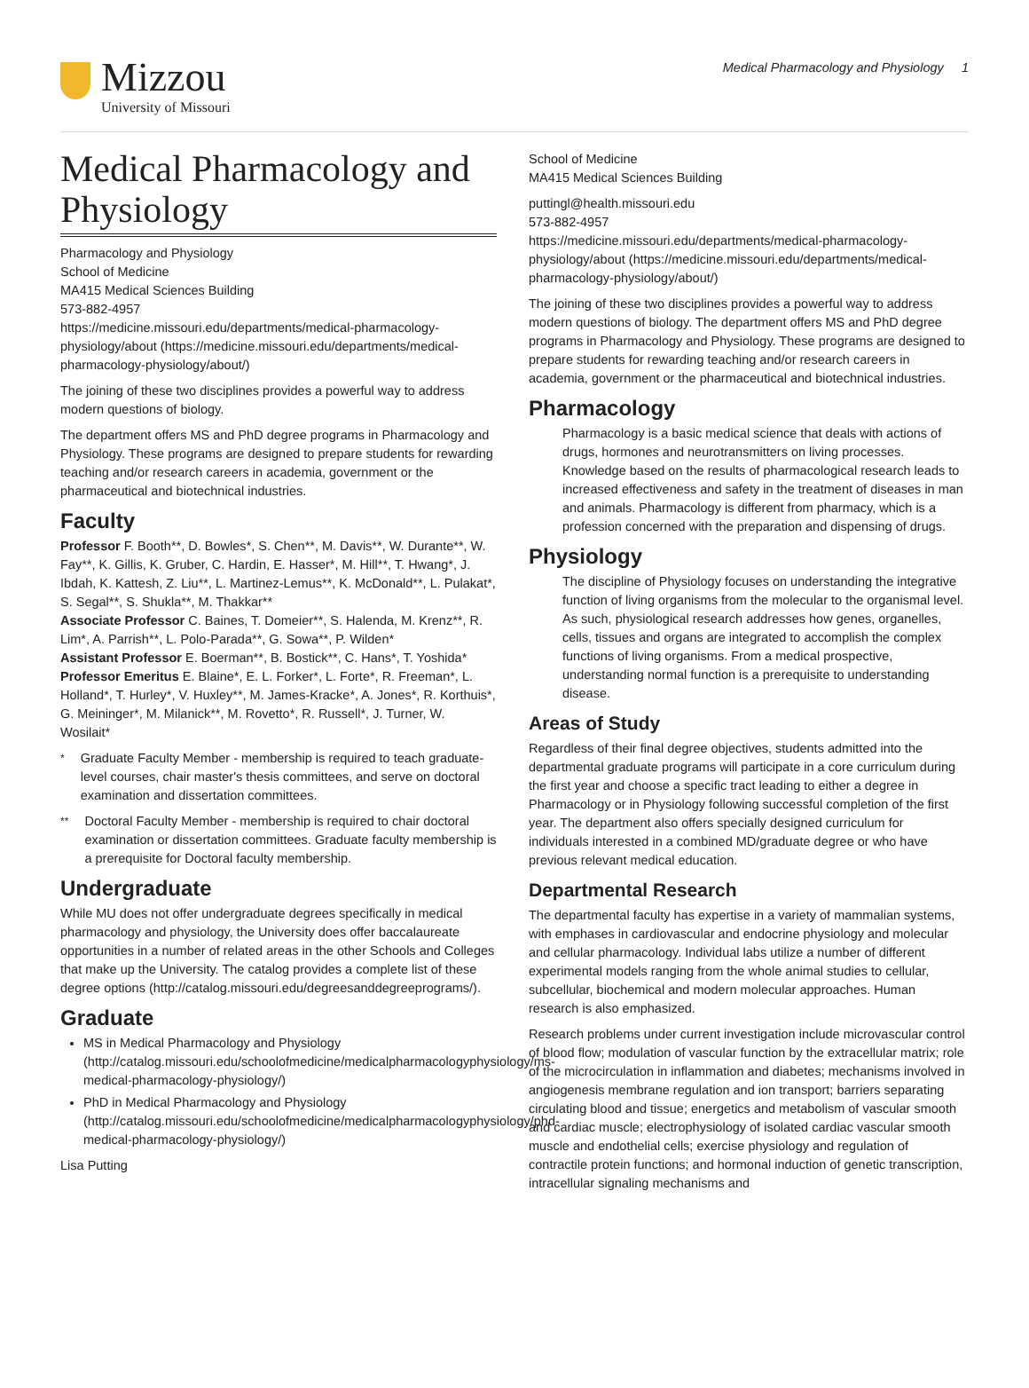Mizzou
University of Missouri
Medical Pharmacology and Physiology 1
Medical Pharmacology and Physiology
Pharmacology and Physiology
School of Medicine
MA415 Medical Sciences Building
573-882-4957
https://medicine.missouri.edu/departments/medical-pharmacology-physiology/about (https://medicine.missouri.edu/departments/medical-pharmacology-physiology/about/)
The joining of these two disciplines provides a powerful way to address modern questions of biology.
The department offers MS and PhD degree programs in Pharmacology and Physiology. These programs are designed to prepare students for rewarding teaching and/or research careers in academia, government or the pharmaceutical and biotechnical industries.
Faculty
Professor F. Booth**, D. Bowles*, S. Chen**, M. Davis**, W. Durante**, W. Fay**, K. Gillis, K. Gruber, C. Hardin, E. Hasser*, M. Hill**, T. Hwang*, J. Ibdah, K. Kattesh, Z. Liu**, L. Martinez-Lemus**, K. McDonald**, L. Pulakat*, S. Segal**, S. Shukla**, M. Thakkar**
Associate Professor C. Baines, T. Domeier**, S. Halenda, M. Krenz**, R. Lim*, A. Parrish**, L. Polo-Parada**, G. Sowa**, P. Wilden*
Assistant Professor E. Boerman**, B. Bostick**, C. Hans*, T. Yoshida*
Professor Emeritus E. Blaine*, E. L. Forker*, L. Forte*, R. Freeman*, L. Holland*, T. Hurley*, V. Huxley**, M. James-Kracke*, A. Jones*, R. Korthuis*, G. Meininger*, M. Milanick**, M. Rovetto*, R. Russell*, J. Turner, W. Wosilait*
<sup>*</sup> Graduate Faculty Member - membership is required to teach graduate-level courses, chair master's thesis committees, and serve on doctoral examination and dissertation committees.
<sup>**</sup> Doctoral Faculty Member - membership is required to chair doctoral examination or dissertation committees. Graduate faculty membership is a prerequisite for Doctoral faculty membership.
Undergraduate
While MU does not offer undergraduate degrees specifically in medical pharmacology and physiology, the University does offer baccalaureate opportunities in a number of related areas in the other Schools and Colleges that make up the University. The catalog provides a complete list of these degree options (http://catalog.missouri.edu/degreesanddegreeprograms/).
Graduate
MS in Medical Pharmacology and Physiology (http://catalog.missouri.edu/schoolofmedicine/medicalpharmacologyphysiology/ms-medical-pharmacology-physiology/)
PhD in Medical Pharmacology and Physiology (http://catalog.missouri.edu/schoolofmedicine/medicalpharmacologyphysiology/phd-medical-pharmacology-physiology/)
Lisa Putting
School of Medicine
MA415 Medical Sciences Building
puttingl@health.missouri.edu
573-882-4957
https://medicine.missouri.edu/departments/medical-pharmacology-physiology/about (https://medicine.missouri.edu/departments/medical-pharmacology-physiology/about/)
The joining of these two disciplines provides a powerful way to address modern questions of biology. The department offers MS and PhD degree programs in Pharmacology and Physiology. These programs are designed to prepare students for rewarding teaching and/or research careers in academia, government or the pharmaceutical and biotechnical industries.
Pharmacology
Pharmacology is a basic medical science that deals with actions of drugs, hormones and neurotransmitters on living processes. Knowledge based on the results of pharmacological research leads to increased effectiveness and safety in the treatment of diseases in man and animals. Pharmacology is different from pharmacy, which is a profession concerned with the preparation and dispensing of drugs.
Physiology
The discipline of Physiology focuses on understanding the integrative function of living organisms from the molecular to the organismal level. As such, physiological research addresses how genes, organelles, cells, tissues and organs are integrated to accomplish the complex functions of living organisms. From a medical prospective, understanding normal function is a prerequisite to understanding disease.
Areas of Study
Regardless of their final degree objectives, students admitted into the departmental graduate programs will participate in a core curriculum during the first year and choose a specific tract leading to either a degree in Pharmacology or in Physiology following successful completion of the first year. The department also offers specially designed curriculum for individuals interested in a combined MD/graduate degree or who have previous relevant medical education.
Departmental Research
The departmental faculty has expertise in a variety of mammalian systems, with emphases in cardiovascular and endocrine physiology and molecular and cellular pharmacology. Individual labs utilize a number of different experimental models ranging from the whole animal studies to cellular, subcellular, biochemical and modern molecular approaches. Human research is also emphasized.
Research problems under current investigation include microvascular control of blood flow; modulation of vascular function by the extracellular matrix; role of the microcirculation in inflammation and diabetes; mechanisms involved in angiogenesis membrane regulation and ion transport; barriers separating circulating blood and tissue; energetics and metabolism of vascular smooth and cardiac muscle; electrophysiology of isolated cardiac vascular smooth muscle and endothelial cells; exercise physiology and regulation of contractile protein functions; and hormonal induction of genetic transcription, intracellular signaling mechanisms and